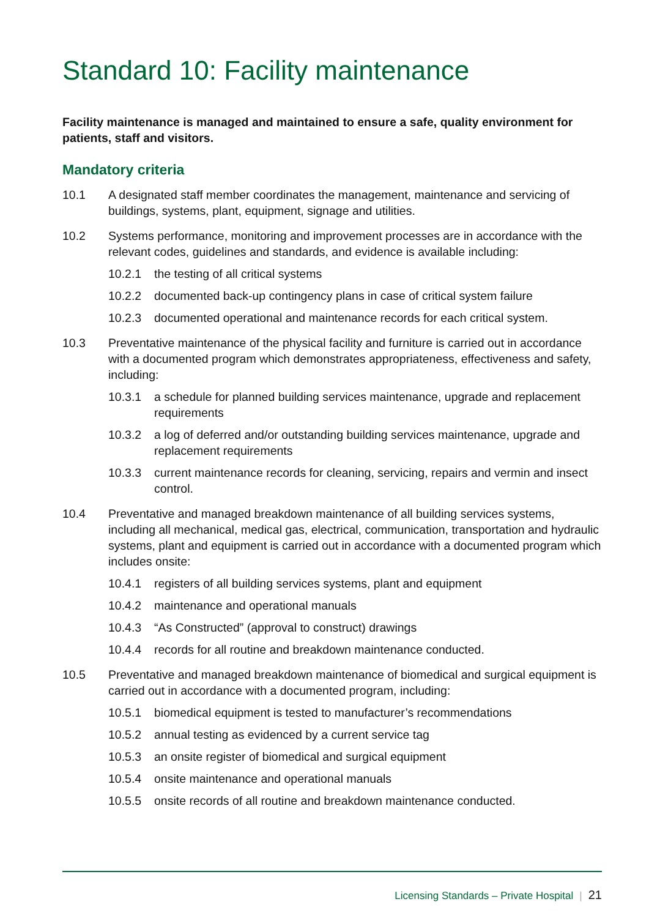Standard 10: Facility maintenance
Facility maintenance is managed and maintained to ensure a safe, quality environment for patients, staff and visitors.
Mandatory criteria
10.1 A designated staff member coordinates the management, maintenance and servicing of buildings, systems, plant, equipment, signage and utilities.
10.2 Systems performance, monitoring and improvement processes are in accordance with the relevant codes, guidelines and standards, and evidence is available including:
10.2.1 the testing of all critical systems
10.2.2 documented back-up contingency plans in case of critical system failure
10.2.3 documented operational and maintenance records for each critical system.
10.3 Preventative maintenance of the physical facility and furniture is carried out in accordance with a documented program which demonstrates appropriateness, effectiveness and safety, including:
10.3.1 a schedule for planned building services maintenance, upgrade and replacement requirements
10.3.2 a log of deferred and/or outstanding building services maintenance, upgrade and replacement requirements
10.3.3 current maintenance records for cleaning, servicing, repairs and vermin and insect control.
10.4 Preventative and managed breakdown maintenance of all building services systems, including all mechanical, medical gas, electrical, communication, transportation and hydraulic systems, plant and equipment is carried out in accordance with a documented program which includes onsite:
10.4.1 registers of all building services systems, plant and equipment
10.4.2 maintenance and operational manuals
10.4.3 “As Constructed” (approval to construct) drawings
10.4.4 records for all routine and breakdown maintenance conducted.
10.5 Preventative and managed breakdown maintenance of biomedical and surgical equipment is carried out in accordance with a documented program, including:
10.5.1 biomedical equipment is tested to manufacturer’s recommendations
10.5.2 annual testing as evidenced by a current service tag
10.5.3 an onsite register of biomedical and surgical equipment
10.5.4 onsite maintenance and operational manuals
10.5.5 onsite records of all routine and breakdown maintenance conducted.
Licensing Standards – Private Hospital | 21